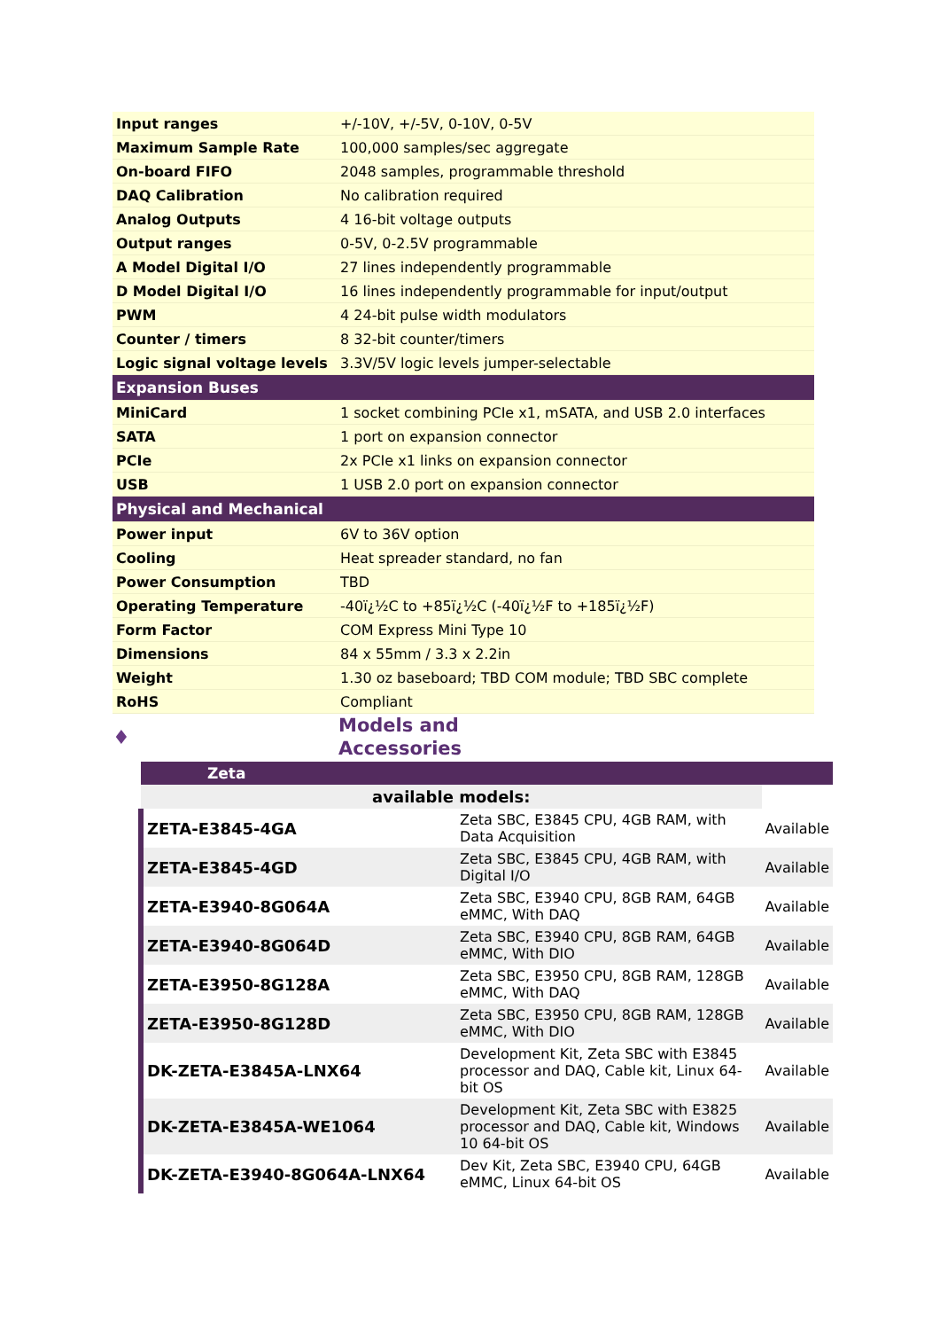| Input ranges | +/-10V, +/-5V, 0-10V, 0-5V |
| Maximum Sample Rate | 100,000 samples/sec aggregate |
| On-board FIFO | 2048 samples, programmable threshold |
| DAQ Calibration | No calibration required |
| Analog Outputs | 4 16-bit voltage outputs |
| Output ranges | 0-5V, 0-2.5V programmable |
| A Model Digital I/O | 27 lines independently programmable |
| D Model Digital I/O | 16 lines independently programmable for input/output |
| PWM | 4 24-bit pulse width modulators |
| Counter / timers | 8 32-bit counter/timers |
| Logic signal voltage levels | 3.3V/5V logic levels jumper-selectable |
| Expansion Buses | |
| MiniCard | 1 socket combining PCIe x1, mSATA, and USB 2.0 interfaces |
| SATA | 1 port on expansion connector |
| PCIe | 2x PCIe x1 links on expansion connector |
| USB | 1 USB 2.0 port on expansion connector |
| Physical and Mechanical | |
| Power input | 6V to 36V option |
| Cooling | Heat spreader standard, no fan |
| Power Consumption | TBD |
| Operating Temperature | -40ï¿½C to +85ï¿½C (-40ï¿½F to +185ï¿½F) |
| Form Factor | COM Express Mini Type 10 |
| Dimensions | 84 x 55mm / 3.3 x 2.2in |
| Weight | 1.30 oz baseboard; TBD COM module; TBD SBC complete |
| RoHS | Compliant |
♦
Models and
Accessories
| Zeta | | |
| available models: | | |
| ZETA-E3845-4GA | Zeta SBC, E3845 CPU, 4GB RAM, with Data Acquisition | Available |
| ZETA-E3845-4GD | Zeta SBC, E3845 CPU, 4GB RAM, with Digital I/O | Available |
| ZETA-E3940-8G064A | Zeta SBC, E3940 CPU, 8GB RAM, 64GB eMMC, With DAQ | Available |
| ZETA-E3940-8G064D | Zeta SBC, E3940 CPU, 8GB RAM, 64GB eMMC, With DIO | Available |
| ZETA-E3950-8G128A | Zeta SBC, E3950 CPU, 8GB RAM, 128GB eMMC, With DAQ | Available |
| ZETA-E3950-8G128D | Zeta SBC, E3950 CPU, 8GB RAM, 128GB eMMC, With DIO | Available |
| DK-ZETA-E3845A-LNX64 | Development Kit, Zeta SBC with E3845 processor and DAQ, Cable kit, Linux 64-bit OS | Available |
| DK-ZETA-E3845A-WE1064 | Development Kit, Zeta SBC with E3825 processor and DAQ, Cable kit, Windows 10 64-bit OS | Available |
| DK-ZETA-E3940-8G064A-LNX64 | Dev Kit, Zeta SBC, E3940 CPU, 64GB eMMC, Linux 64-bit OS | Available |